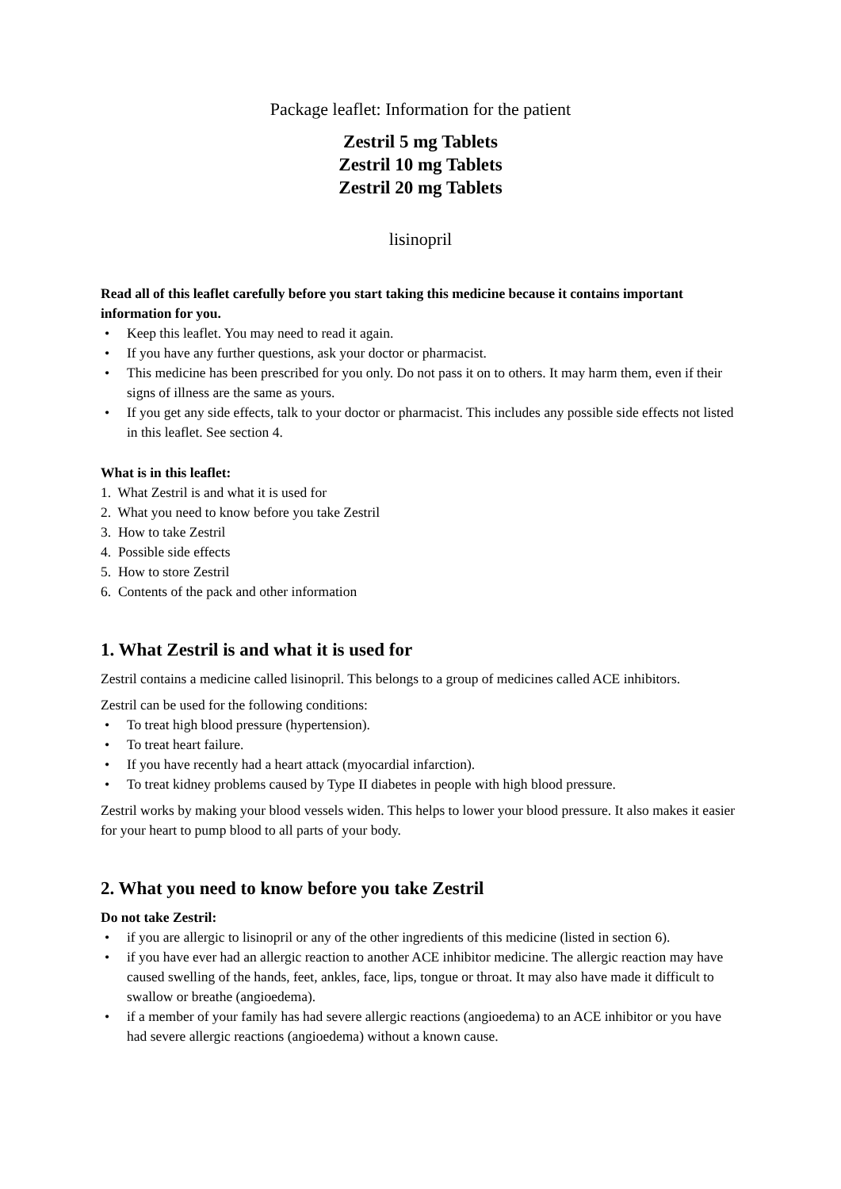Package leaflet: Information for the patient
Zestril 5 mg Tablets
Zestril 10 mg Tablets
Zestril 20 mg Tablets
lisinopril
Read all of this leaflet carefully before you start taking this medicine because it contains important information for you.
• Keep this leaflet. You may need to read it again.
• If you have any further questions, ask your doctor or pharmacist.
• This medicine has been prescribed for you only. Do not pass it on to others. It may harm them, even if their signs of illness are the same as yours.
• If you get any side effects, talk to your doctor or pharmacist. This includes any possible side effects not listed in this leaflet. See section 4.
What is in this leaflet:
1. What Zestril is and what it is used for
2. What you need to know before you take Zestril
3. How to take Zestril
4. Possible side effects
5. How to store Zestril
6. Contents of the pack and other information
1. What Zestril is and what it is used for
Zestril contains a medicine called lisinopril. This belongs to a group of medicines called ACE inhibitors.
Zestril can be used for the following conditions:
• To treat high blood pressure (hypertension).
• To treat heart failure.
• If you have recently had a heart attack (myocardial infarction).
• To treat kidney problems caused by Type II diabetes in people with high blood pressure.
Zestril works by making your blood vessels widen. This helps to lower your blood pressure. It also makes it easier for your heart to pump blood to all parts of your body.
2. What you need to know before you take Zestril
Do not take Zestril:
• if you are allergic to lisinopril or any of the other ingredients of this medicine (listed in section 6).
• if you have ever had an allergic reaction to another ACE inhibitor medicine. The allergic reaction may have caused swelling of the hands, feet, ankles, face, lips, tongue or throat. It may also have made it difficult to swallow or breathe (angioedema).
• if a member of your family has had severe allergic reactions (angioedema) to an ACE inhibitor or you have had severe allergic reactions (angioedema) without a known cause.